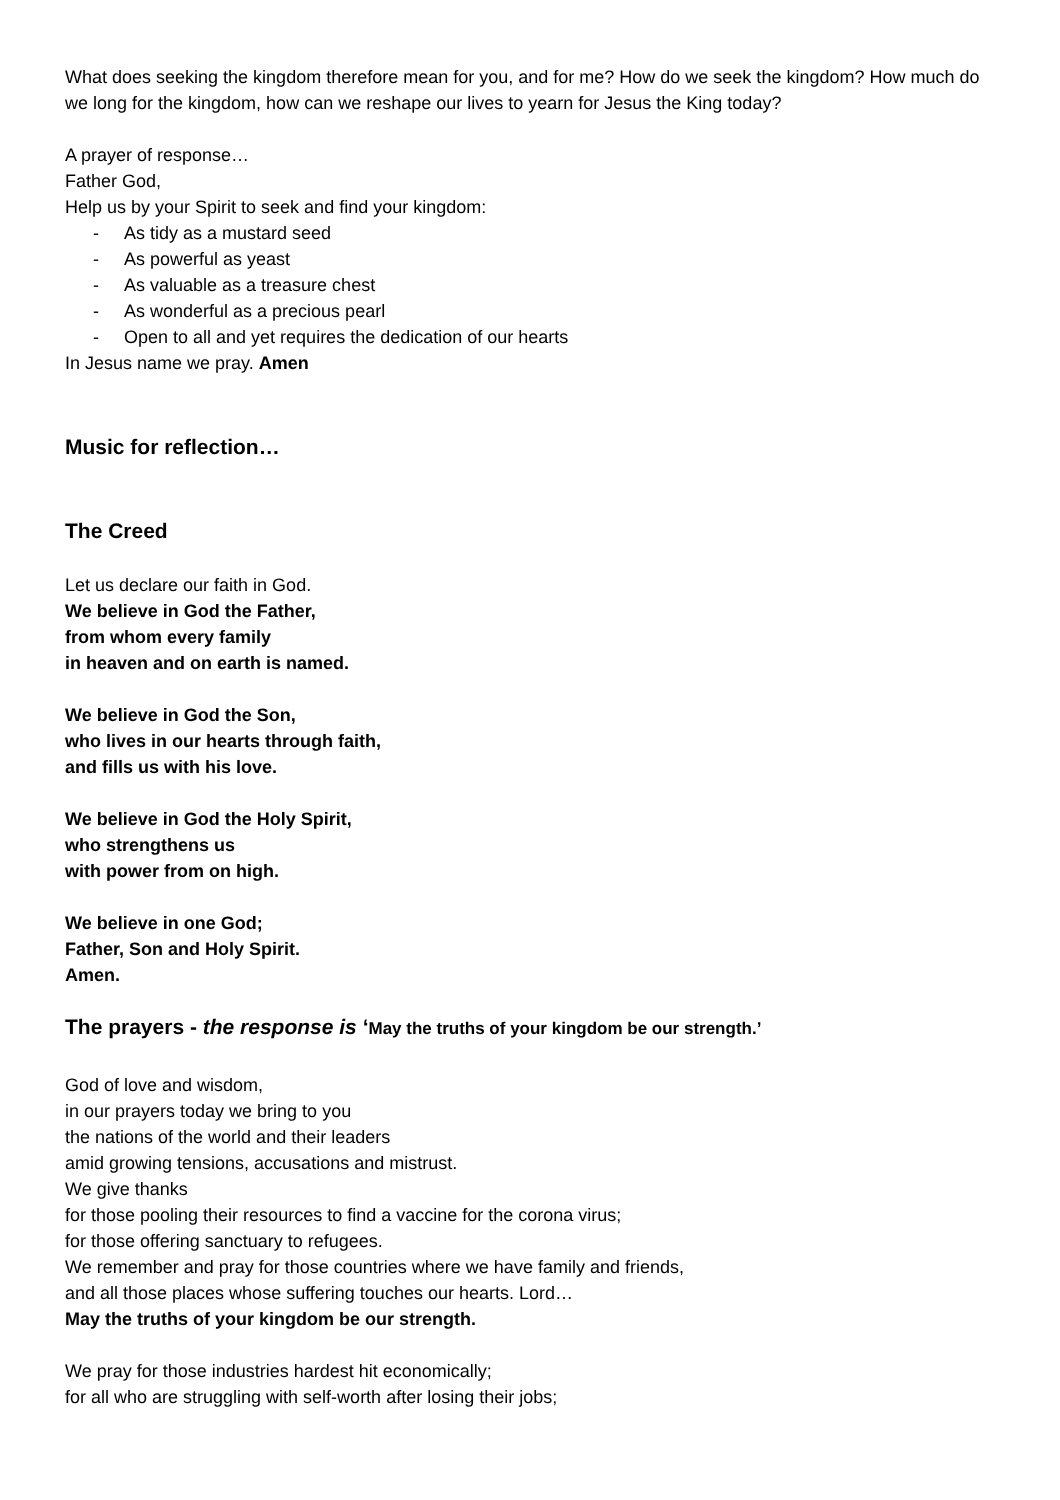What does seeking the kingdom therefore mean for you, and for me? How do we seek the kingdom? How much do we long for the kingdom, how can we reshape our lives to yearn for Jesus the King today?
A prayer of response…
Father God,
Help us by your Spirit to seek and find your kingdom:
- As tidy as a mustard seed
- As powerful as yeast
- As valuable as a treasure chest
- As wonderful as a precious pearl
- Open to all and yet requires the dedication of our hearts
In Jesus name we pray. Amen
Music for reflection…
The Creed
Let us declare our faith in God.
We believe in God the Father,
from whom every family
in heaven and on earth is named.
We believe in God the Son,
who lives in our hearts through faith,
and fills us with his love.
We believe in God the Holy Spirit,
who strengthens us
with power from on high.
We believe in one God;
Father, Son and Holy Spirit.
Amen.
The prayers - the response is ‘May the truths of your kingdom be our strength.’
God of love and wisdom,
in our prayers today we bring to you
the nations of the world and their leaders
amid growing tensions, accusations and mistrust.
We give thanks
for those pooling their resources to find a vaccine for the corona virus;
for those offering sanctuary to refugees.
We remember and pray for those countries where we have family and friends,
and all those places whose suffering touches our hearts. Lord…
May the truths of your kingdom be our strength.
We pray for those industries hardest hit economically;
for all who are struggling with self-worth after losing their jobs;